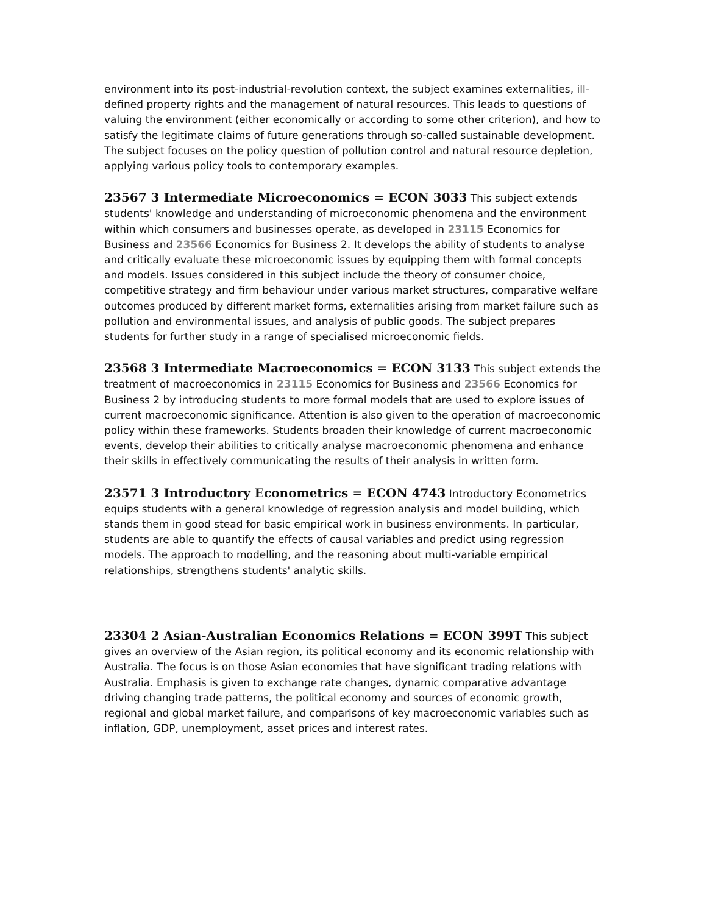environment into its post-industrial-revolution context, the subject examines externalities, ill-defined property rights and the management of natural resources. This leads to questions of valuing the environment (either economically or according to some other criterion), and how to satisfy the legitimate claims of future generations through so-called sustainable development. The subject focuses on the policy question of pollution control and natural resource depletion, applying various policy tools to contemporary examples.
23567 3 Intermediate Microeconomics = ECON 3033 This subject extends students' knowledge and understanding of microeconomic phenomena and the environment within which consumers and businesses operate, as developed in 23115 Economics for Business and 23566 Economics for Business 2. It develops the ability of students to analyse and critically evaluate these microeconomic issues by equipping them with formal concepts and models. Issues considered in this subject include the theory of consumer choice, competitive strategy and firm behaviour under various market structures, comparative welfare outcomes produced by different market forms, externalities arising from market failure such as pollution and environmental issues, and analysis of public goods. The subject prepares students for further study in a range of specialised microeconomic fields.
23568 3 Intermediate Macroeconomics = ECON 3133 This subject extends the treatment of macroeconomics in 23115 Economics for Business and 23566 Economics for Business 2 by introducing students to more formal models that are used to explore issues of current macroeconomic significance. Attention is also given to the operation of macroeconomic policy within these frameworks. Students broaden their knowledge of current macroeconomic events, develop their abilities to critically analyse macroeconomic phenomena and enhance their skills in effectively communicating the results of their analysis in written form.
23571 3 Introductory Econometrics = ECON 4743 Introductory Econometrics equips students with a general knowledge of regression analysis and model building, which stands them in good stead for basic empirical work in business environments. In particular, students are able to quantify the effects of causal variables and predict using regression models. The approach to modelling, and the reasoning about multi-variable empirical relationships, strengthens students' analytic skills.
23304 2 Asian-Australian Economics Relations = ECON 399T This subject gives an overview of the Asian region, its political economy and its economic relationship with Australia. The focus is on those Asian economies that have significant trading relations with Australia. Emphasis is given to exchange rate changes, dynamic comparative advantage driving changing trade patterns, the political economy and sources of economic growth, regional and global market failure, and comparisons of key macroeconomic variables such as inflation, GDP, unemployment, asset prices and interest rates.